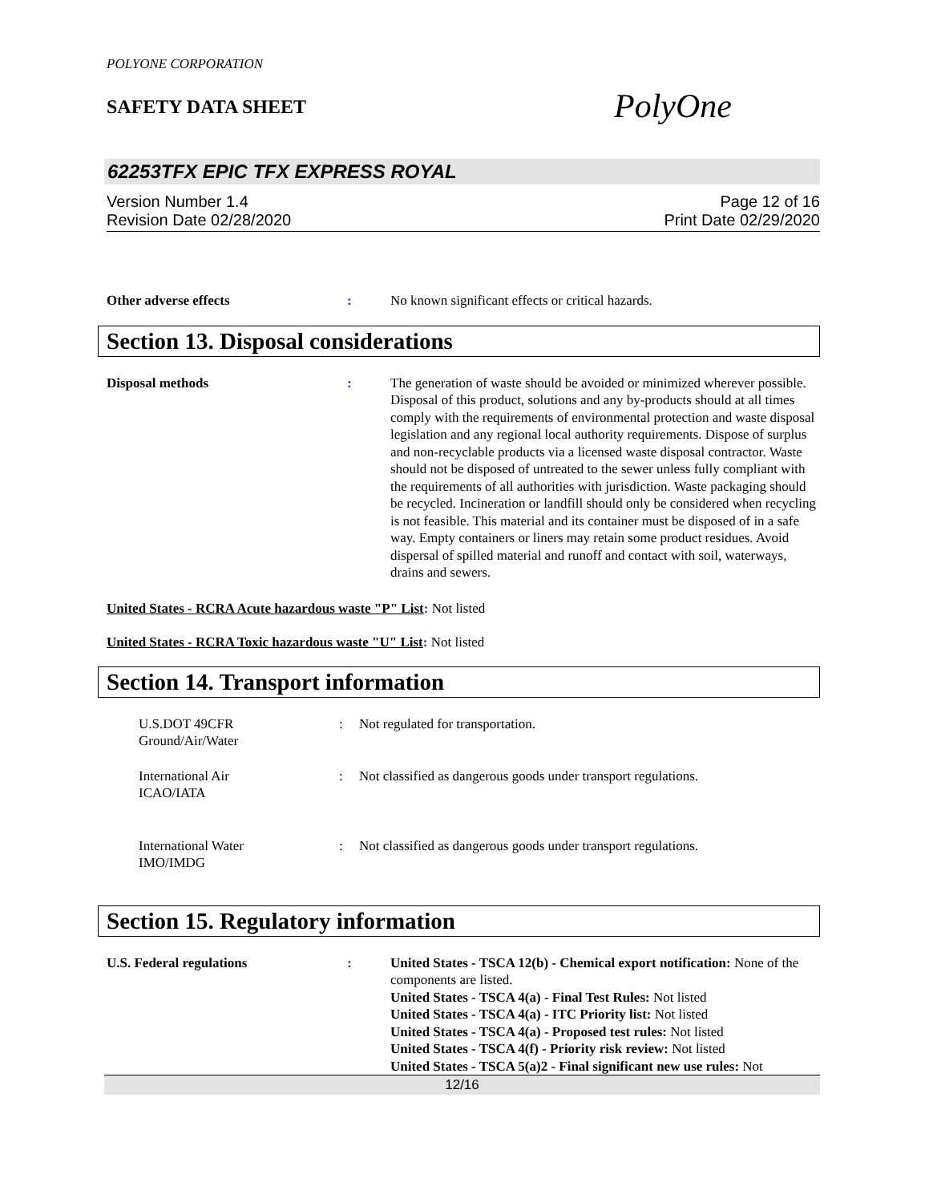POLYONE CORPORATION
SAFETY DATA SHEET
PolyOne
62253TFX EPIC TFX EXPRESS ROYAL
Version Number 1.4
Revision Date 02/28/2020
Page 12 of 16
Print Date 02/29/2020
Other adverse effects : No known significant effects or critical hazards.
Section 13. Disposal considerations
Disposal methods : The generation of waste should be avoided or minimized wherever possible. Disposal of this product, solutions and any by-products should at all times comply with the requirements of environmental protection and waste disposal legislation and any regional local authority requirements. Dispose of surplus and non-recyclable products via a licensed waste disposal contractor. Waste should not be disposed of untreated to the sewer unless fully compliant with the requirements of all authorities with jurisdiction. Waste packaging should be recycled. Incineration or landfill should only be considered when recycling is not feasible. This material and its container must be disposed of in a safe way. Empty containers or liners may retain some product residues. Avoid dispersal of spilled material and runoff and contact with soil, waterways, drains and sewers.
United States - RCRA Acute hazardous waste "P" List: Not listed
United States - RCRA Toxic hazardous waste "U" List: Not listed
Section 14. Transport information
U.S.DOT 49CFR
Ground/Air/Water
: Not regulated for transportation.
International Air
ICAO/IATA
: Not classified as dangerous goods under transport regulations.
International Water
IMO/IMDG
: Not classified as dangerous goods under transport regulations.
Section 15. Regulatory information
U.S. Federal regulations : United States - TSCA 12(b) - Chemical export notification: None of the components are listed.
United States - TSCA 4(a) - Final Test Rules: Not listed
United States - TSCA 4(a) - ITC Priority list: Not listed
United States - TSCA 4(a) - Proposed test rules: Not listed
United States - TSCA 4(f) - Priority risk review: Not listed
United States - TSCA 5(a)2 - Final significant new use rules: Not
12/16